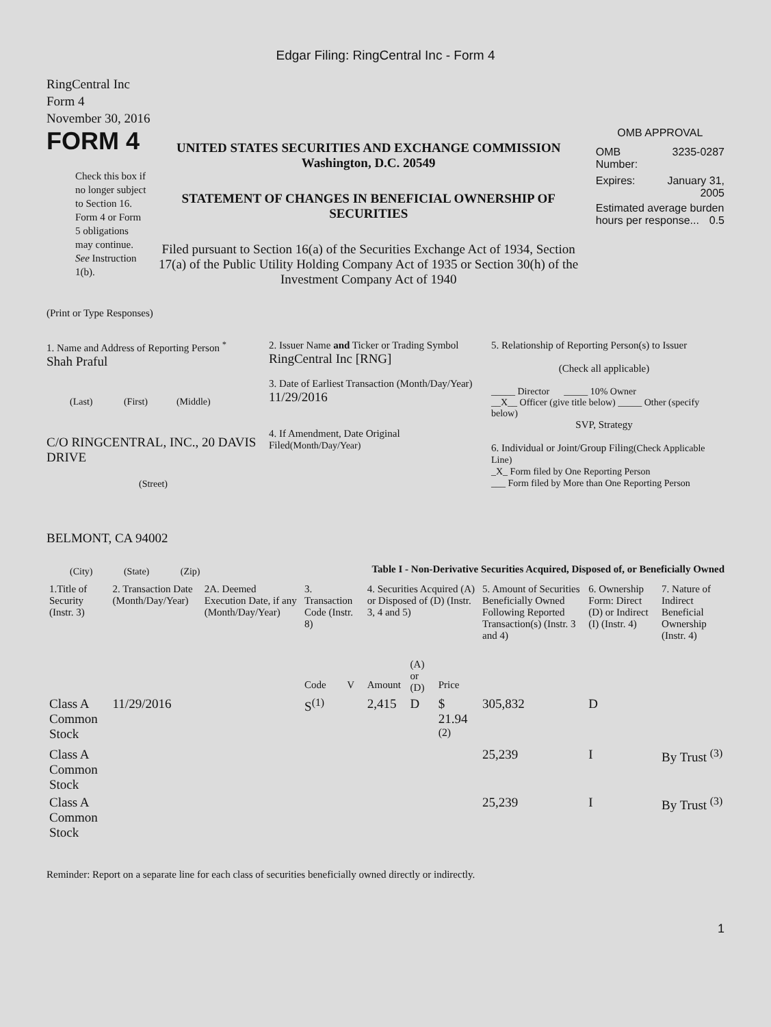Edgar Filing: RingCentral Inc - Form 4
RingCentral Inc
Form 4
November 30, 2016
FORM 4
Check this box if no longer subject to Section 16. Form 4 or Form 5 obligations may continue. See Instruction 1(b).
UNITED STATES SECURITIES AND EXCHANGE COMMISSION
Washington, D.C. 20549
STATEMENT OF CHANGES IN BENEFICIAL OWNERSHIP OF SECURITIES
Filed pursuant to Section 16(a) of the Securities Exchange Act of 1934, Section 17(a) of the Public Utility Holding Company Act of 1935 or Section 30(h) of the Investment Company Act of 1940
OMB APPROVAL
OMB
Number: 3235-0287
Expires: January 31,
2005
Estimated average burden hours per response... 0.5
(Print or Type Responses)
1. Name and Address of Reporting Person <sup>*</sup>
Shah Praful
(Last) (First) (Middle)
C/O RINGCENTRAL, INC., 20 DAVIS DRIVE
(Street)
BELMONT, CA 94002
(City) (State) (Zip)
2. Issuer Name and Ticker or Trading Symbol
RingCentral Inc [RNG]
3. Date of Earliest Transaction (Month/Day/Year)
11/29/2016
4. If Amendment, Date Original Filed(Month/Day/Year)
5. Relationship of Reporting Person(s) to Issuer
(Check all applicable)
_____ Director _____ 10% Owner
__X__ Officer (give title below) _____ Other (specify below)
SVP, Strategy
6. Individual or Joint/Group Filing(Check Applicable Line)
_X_ Form filed by One Reporting Person
___ Form filed by More than One Reporting Person
Table I - Non-Derivative Securities Acquired, Disposed of, or Beneficially Owned
| 1.Title of Security (Instr. 3) | 2. Transaction Date (Month/Day/Year) | 2A. Deemed Execution Date, if any (Month/Day/Year) | 3. Transaction Code (Instr. 8) | | 4. Securities Acquired (A) or Disposed of (D) (Instr. 3, 4 and 5) | | | 5. Amount of Securities Beneficially Owned Following Reported Transaction(s) (Instr. 3 and 4) | 6. Ownership Form: Direct (D) or Indirect (I) (Instr. 4) | 7. Nature of Indirect Beneficial Ownership (Instr. 4) |
| --- | --- | --- | --- | --- | --- | --- | --- | --- | --- | --- |
| | | | Code | V | Amount | (A) or (D) | Price | | | |
| Class A Common Stock | 11/29/2016 | | S<sup>(1)</sup> | | 2,415 | D | $ 21.94 <sup>(2)</sup> | 305,832 | D | |
| Class A Common Stock | | | | | | | | 25,239 | I | By Trust <sup>(3)</sup> |
| Class A Common Stock | | | | | | | | 25,239 | I | By Trust <sup>(3)</sup> |
Reminder: Report on a separate line for each class of securities beneficially owned directly or indirectly.
1